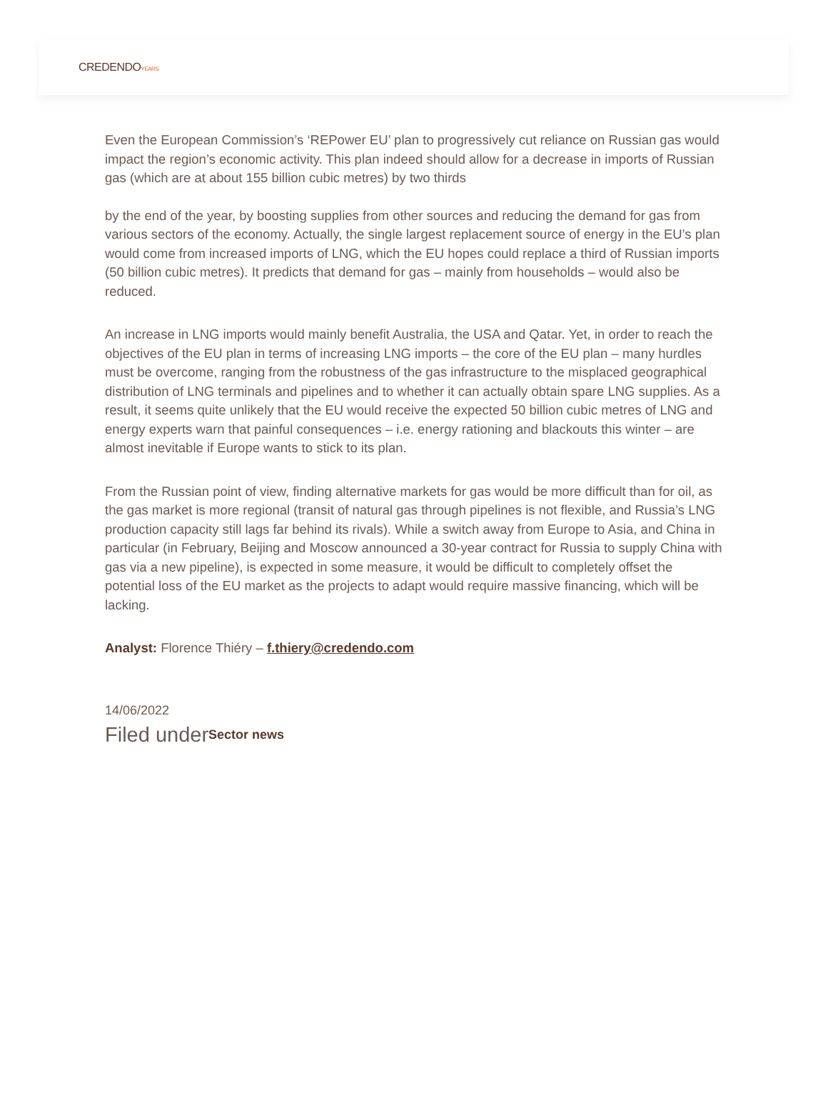CREDENDOYEARS
Even the European Commission’s ‘REPower EU’ plan to progressively cut reliance on Russian gas would impact the region’s economic activity. This plan indeed should allow for a decrease in imports of Russian gas (which are at about 155 billion cubic metres) by two thirds
by the end of the year, by boosting supplies from other sources and reducing the demand for gas from various sectors of the economy. Actually, the single largest replacement source of energy in the EU’s plan would come from increased imports of LNG, which the EU hopes could replace a third of Russian imports (50 billion cubic metres). It predicts that demand for gas – mainly from households – would also be reduced.
An increase in LNG imports would mainly benefit Australia, the USA and Qatar. Yet, in order to reach the objectives of the EU plan in terms of increasing LNG imports – the core of the EU plan – many hurdles must be overcome, ranging from the robustness of the gas infrastructure to the misplaced geographical distribution of LNG terminals and pipelines and to whether it can actually obtain spare LNG supplies. As a result, it seems quite unlikely that the EU would receive the expected 50 billion cubic metres of LNG and energy experts warn that painful consequences – i.e. energy rationing and blackouts this winter – are almost inevitable if Europe wants to stick to its plan.
From the Russian point of view, finding alternative markets for gas would be more difficult than for oil, as the gas market is more regional (transit of natural gas through pipelines is not flexible, and Russia’s LNG production capacity still lags far behind its rivals). While a switch away from Europe to Asia, and China in particular (in February, Beijing and Moscow announced a 30-year contract for Russia to supply China with gas via a new pipeline), is expected in some measure, it would be difficult to completely offset the potential loss of the EU market as the projects to adapt would require massive financing, which will be lacking.
Analyst: Florence Thiéry – f.thiery@credendo.com
14/06/2022
Filed underSector news